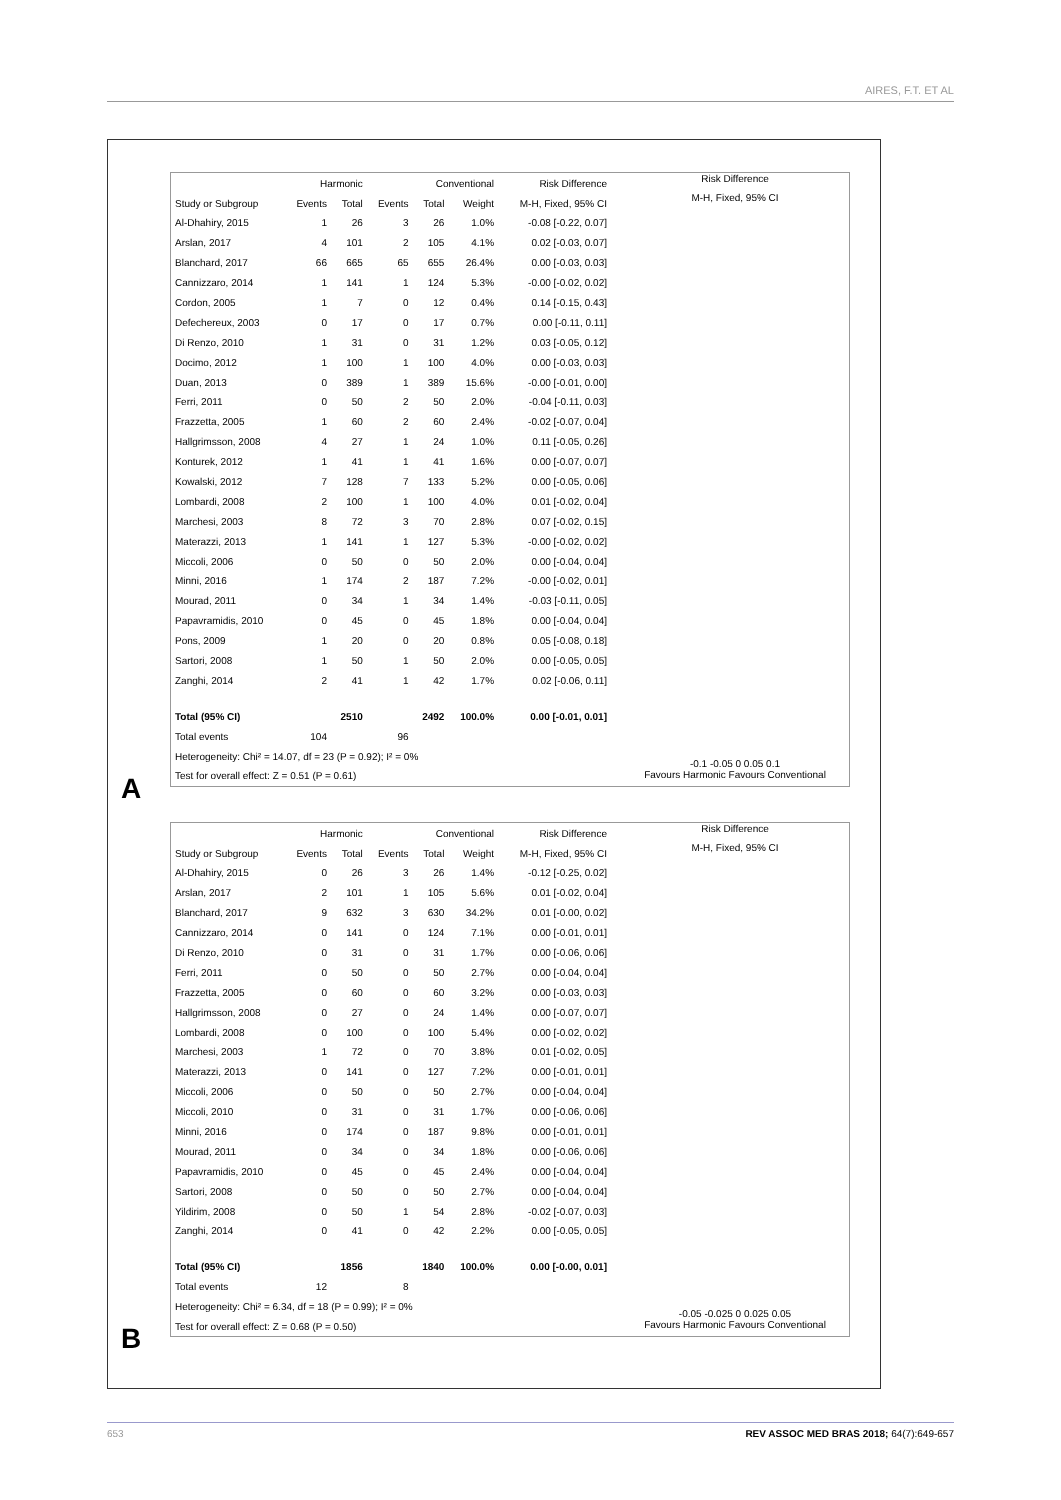AIRES, F.T. ET AL
| | Harmonic | | Conventional | | | Risk Difference |
| --- | --- | --- | --- | --- | --- | --- |
| Study or Subgroup | Events | Total | Events | Total | Weight | M-H, Fixed, 95% CI |
| Al-Dhahiry, 2015 | 1 | 26 | 3 | 26 | 1.0% | -0.08 [-0.22, 0.07] |
| Arslan, 2017 | 4 | 101 | 2 | 105 | 4.1% | 0.02 [-0.03, 0.07] |
| Blanchard, 2017 | 66 | 665 | 65 | 655 | 26.4% | 0.00 [-0.03, 0.03] |
| Cannizzaro, 2014 | 1 | 141 | 1 | 124 | 5.3% | -0.00 [-0.02, 0.02] |
| Cordon, 2005 | 1 | 7 | 0 | 12 | 0.4% | 0.14 [-0.15, 0.43] |
| Defechereux, 2003 | 0 | 17 | 0 | 17 | 0.7% | 0.00 [-0.11, 0.11] |
| Di Renzo, 2010 | 1 | 31 | 0 | 31 | 1.2% | 0.03 [-0.05, 0.12] |
| Docimo, 2012 | 1 | 100 | 1 | 100 | 4.0% | 0.00 [-0.03, 0.03] |
| Duan, 2013 | 0 | 389 | 1 | 389 | 15.6% | -0.00 [-0.01, 0.00] |
| Ferri, 2011 | 0 | 50 | 2 | 50 | 2.0% | -0.04 [-0.11, 0.03] |
| Frazzetta, 2005 | 1 | 60 | 2 | 60 | 2.4% | -0.02 [-0.07, 0.04] |
| Hallgrimsson, 2008 | 4 | 27 | 1 | 24 | 1.0% | 0.11 [-0.05, 0.26] |
| Konturek, 2012 | 1 | 41 | 1 | 41 | 1.6% | 0.00 [-0.07, 0.07] |
| Kowalski, 2012 | 7 | 128 | 7 | 133 | 5.2% | 0.00 [-0.05, 0.06] |
| Lombardi, 2008 | 2 | 100 | 1 | 100 | 4.0% | 0.01 [-0.02, 0.04] |
| Marchesi, 2003 | 8 | 72 | 3 | 70 | 2.8% | 0.07 [-0.02, 0.15] |
| Materazzi, 2013 | 1 | 141 | 1 | 127 | 5.3% | -0.00 [-0.02, 0.02] |
| Miccoli, 2006 | 0 | 50 | 0 | 50 | 2.0% | 0.00 [-0.04, 0.04] |
| Minni, 2016 | 1 | 174 | 2 | 187 | 7.2% | -0.00 [-0.02, 0.01] |
| Mourad, 2011 | 0 | 34 | 1 | 34 | 1.4% | -0.03 [-0.11, 0.05] |
| Papavramidis, 2010 | 0 | 45 | 0 | 45 | 1.8% | 0.00 [-0.04, 0.04] |
| Pons, 2009 | 1 | 20 | 0 | 20 | 0.8% | 0.05 [-0.08, 0.18] |
| Sartori, 2008 | 1 | 50 | 1 | 50 | 2.0% | 0.00 [-0.05, 0.05] |
| Zanghi, 2014 | 2 | 41 | 1 | 42 | 1.7% | 0.02 [-0.06, 0.11] |
| Total (95% CI) | | 2510 | | 2492 | 100.0% | 0.00 [-0.01, 0.01] |
| Total events | 104 | | 96 | | | |
| Heterogeneity: Chi² = 14.07, df = 23 (P = 0.92); I² = 0% | | | | | | |
| Test for overall effect: Z = 0.51 (P = 0.61) | | | | | | |
Risk Difference
M-H, Fixed, 95% CI
-0.1 -0.05 0 0.05 0.1
Favours Harmonic Favours Conventional
A
| | Harmonic | | Conventional | | | Risk Difference |
| --- | --- | --- | --- | --- | --- | --- |
| Study or Subgroup | Events | Total | Events | Total | Weight | M-H, Fixed, 95% CI |
| Al-Dhahiry, 2015 | 0 | 26 | 3 | 26 | 1.4% | -0.12 [-0.25, 0.02] |
| Arslan, 2017 | 2 | 101 | 1 | 105 | 5.6% | 0.01 [-0.02, 0.04] |
| Blanchard, 2017 | 9 | 632 | 3 | 630 | 34.2% | 0.01 [-0.00, 0.02] |
| Cannizzaro, 2014 | 0 | 141 | 0 | 124 | 7.1% | 0.00 [-0.01, 0.01] |
| Di Renzo, 2010 | 0 | 31 | 0 | 31 | 1.7% | 0.00 [-0.06, 0.06] |
| Ferri, 2011 | 0 | 50 | 0 | 50 | 2.7% | 0.00 [-0.04, 0.04] |
| Frazzetta, 2005 | 0 | 60 | 0 | 60 | 3.2% | 0.00 [-0.03, 0.03] |
| Hallgrimsson, 2008 | 0 | 27 | 0 | 24 | 1.4% | 0.00 [-0.07, 0.07] |
| Lombardi, 2008 | 0 | 100 | 0 | 100 | 5.4% | 0.00 [-0.02, 0.02] |
| Marchesi, 2003 | 1 | 72 | 0 | 70 | 3.8% | 0.01 [-0.02, 0.05] |
| Materazzi, 2013 | 0 | 141 | 0 | 127 | 7.2% | 0.00 [-0.01, 0.01] |
| Miccoli, 2006 | 0 | 50 | 0 | 50 | 2.7% | 0.00 [-0.04, 0.04] |
| Miccoli, 2010 | 0 | 31 | 0 | 31 | 1.7% | 0.00 [-0.06, 0.06] |
| Minni, 2016 | 0 | 174 | 0 | 187 | 9.8% | 0.00 [-0.01, 0.01] |
| Mourad, 2011 | 0 | 34 | 0 | 34 | 1.8% | 0.00 [-0.06, 0.06] |
| Papavramidis, 2010 | 0 | 45 | 0 | 45 | 2.4% | 0.00 [-0.04, 0.04] |
| Sartori, 2008 | 0 | 50 | 0 | 50 | 2.7% | 0.00 [-0.04, 0.04] |
| Yildirim, 2008 | 0 | 50 | 1 | 54 | 2.8% | -0.02 [-0.07, 0.03] |
| Zanghi, 2014 | 0 | 41 | 0 | 42 | 2.2% | 0.00 [-0.05, 0.05] |
| Total (95% CI) | | 1856 | | 1840 | 100.0% | 0.00 [-0.00, 0.01] |
| Total events | 12 | | 8 | | | |
| Heterogeneity: Chi² = 6.34, df = 18 (P = 0.99); I² = 0% | | | | | | |
| Test for overall effect: Z = 0.68 (P = 0.50) | | | | | | |
Risk Difference
M-H, Fixed, 95% CI
-0.05 -0.025 0 0.025 0.05
Favours Harmonic Favours Conventional
B
653
REV ASSOC MED BRAS 2018; 64(7):649-657